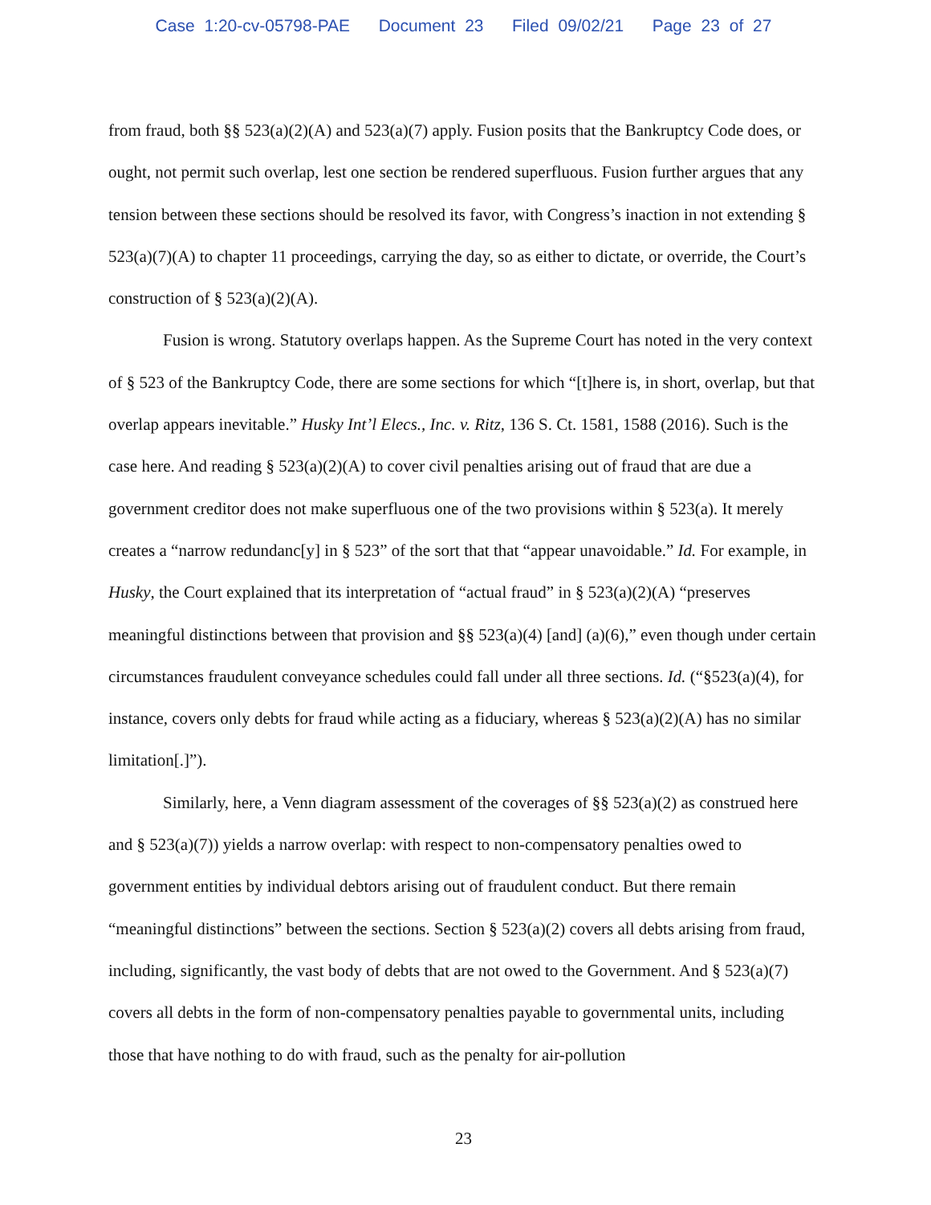Case 1:20-cv-05798-PAE Document 23 Filed 09/02/21 Page 23 of 27
from fraud, both §§ 523(a)(2)(A) and 523(a)(7) apply. Fusion posits that the Bankruptcy Code does, or ought, not permit such overlap, lest one section be rendered superfluous. Fusion further argues that any tension between these sections should be resolved its favor, with Congress’s inaction in not extending § 523(a)(7)(A) to chapter 11 proceedings, carrying the day, so as either to dictate, or override, the Court’s construction of § 523(a)(2)(A).
Fusion is wrong. Statutory overlaps happen. As the Supreme Court has noted in the very context of § 523 of the Bankruptcy Code, there are some sections for which “[t]here is, in short, overlap, but that overlap appears inevitable.” Husky Int’l Elecs., Inc. v. Ritz, 136 S. Ct. 1581, 1588 (2016). Such is the case here. And reading § 523(a)(2)(A) to cover civil penalties arising out of fraud that are due a government creditor does not make superfluous one of the two provisions within § 523(a). It merely creates a “narrow redundanc[y] in § 523” of the sort that that “appear unavoidable.” Id. For example, in Husky, the Court explained that its interpretation of “actual fraud” in § 523(a)(2)(A) “preserves meaningful distinctions between that provision and §§ 523(a)(4) [and] (a)(6),” even though under certain circumstances fraudulent conveyance schedules could fall under all three sections. Id. (“§523(a)(4), for instance, covers only debts for fraud while acting as a fiduciary, whereas § 523(a)(2)(A) has no similar limitation[.]”).
Similarly, here, a Venn diagram assessment of the coverages of §§ 523(a)(2) as construed here and § 523(a)(7)) yields a narrow overlap: with respect to non-compensatory penalties owed to government entities by individual debtors arising out of fraudulent conduct. But there remain “meaningful distinctions” between the sections. Section § 523(a)(2) covers all debts arising from fraud, including, significantly, the vast body of debts that are not owed to the Government. And § 523(a)(7) covers all debts in the form of non-compensatory penalties payable to governmental units, including those that have nothing to do with fraud, such as the penalty for air-pollution
23